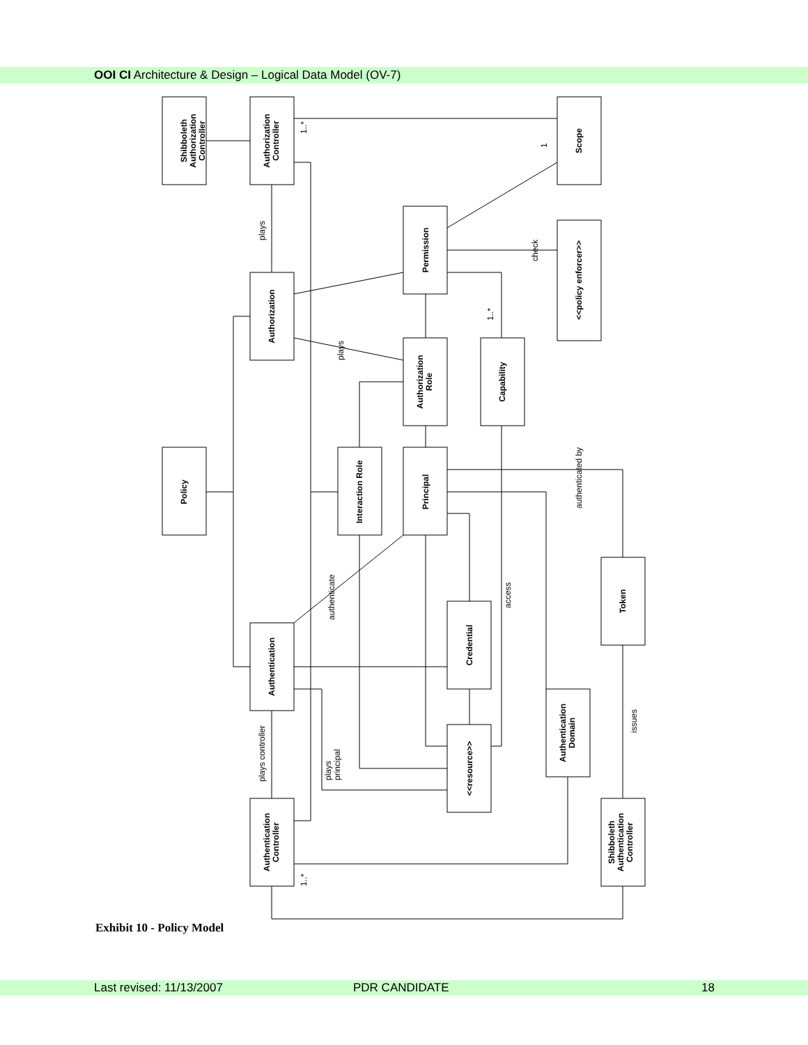OOI CI Architecture & Design – Logical Data Model (OV-7)
Shibboleth Authorization Controller
Authorization Controller
Scope
Permission
<<policy enforcer>>
Authorization
Authorization Role
Capability
Policy
Interaction Role
Principal
Token
Authentication
Credential
Authentication Domain
<<resource>>
Authentication Controller
Shibboleth Authentication Controller
plays
check
plays
authenticated by
authenticate
access
issues
plays controller
plays principal
1..*
1..*
1..*
1
Exhibit 10 - Policy Model
Last revised: 11/13/2007 PDR CANDIDATE 18